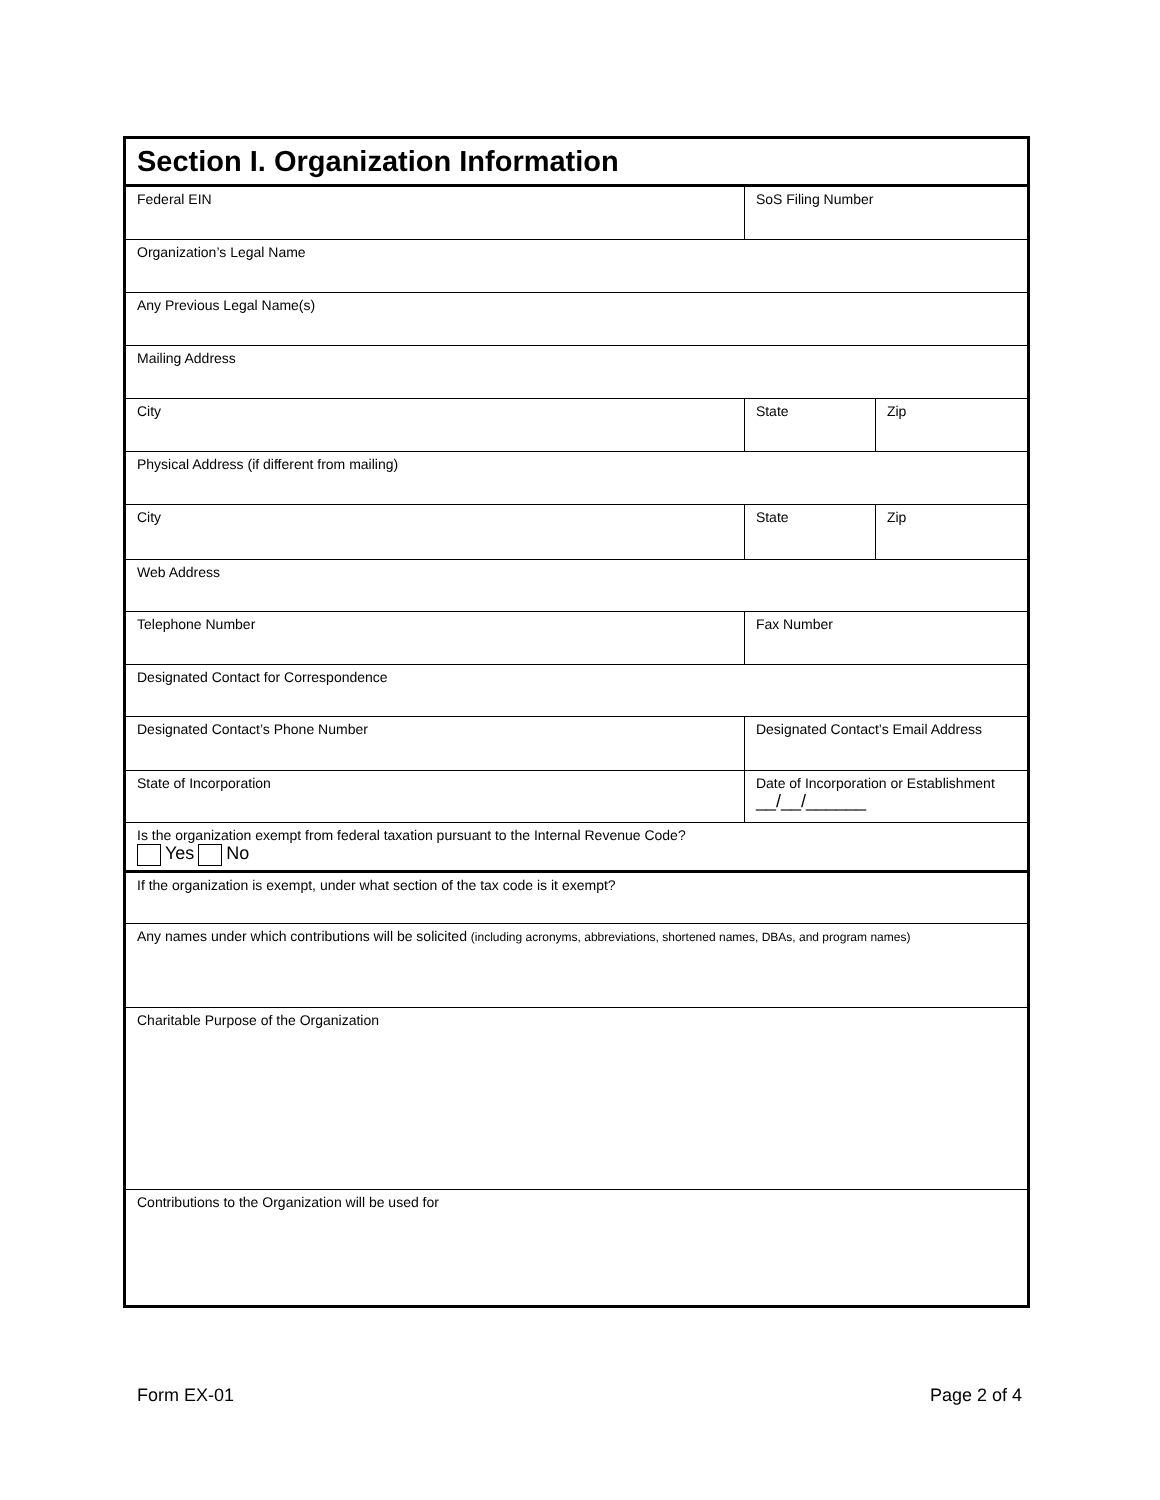| Section I. Organization Information | | | |
| Federal EIN | | SoS Filing Number | |
| Organization’s Legal Name | | | |
| Any Previous Legal Name(s) | | | |
| Mailing Address | | | |
| City | | State | Zip |
| Physical Address (if different from mailing) | | | |
| City | | State | Zip |
| Web Address | | | |
| Telephone Number | Fax Number | | |
| Designated Contact for Correspondence | | | |
| Designated Contact’s Phone Number | Designated Contact’s Email Address | | |
| State of Incorporation | Date of Incorporation or Establishment __/__/______ | | |
| Is the organization exempt from federal taxation pursuant to the Internal Revenue Code? Yes No | | | |
| If the organization is exempt, under what section of the tax code is it exempt? | | | |
| Any names under which contributions will be solicited (including acronyms, abbreviations, shortened names, DBAs, and program names) | | | |
| Charitable Purpose of the Organization | | | |
| Contributions to the Organization will be used for | | | |
Form EX-01 Page 2 of 4